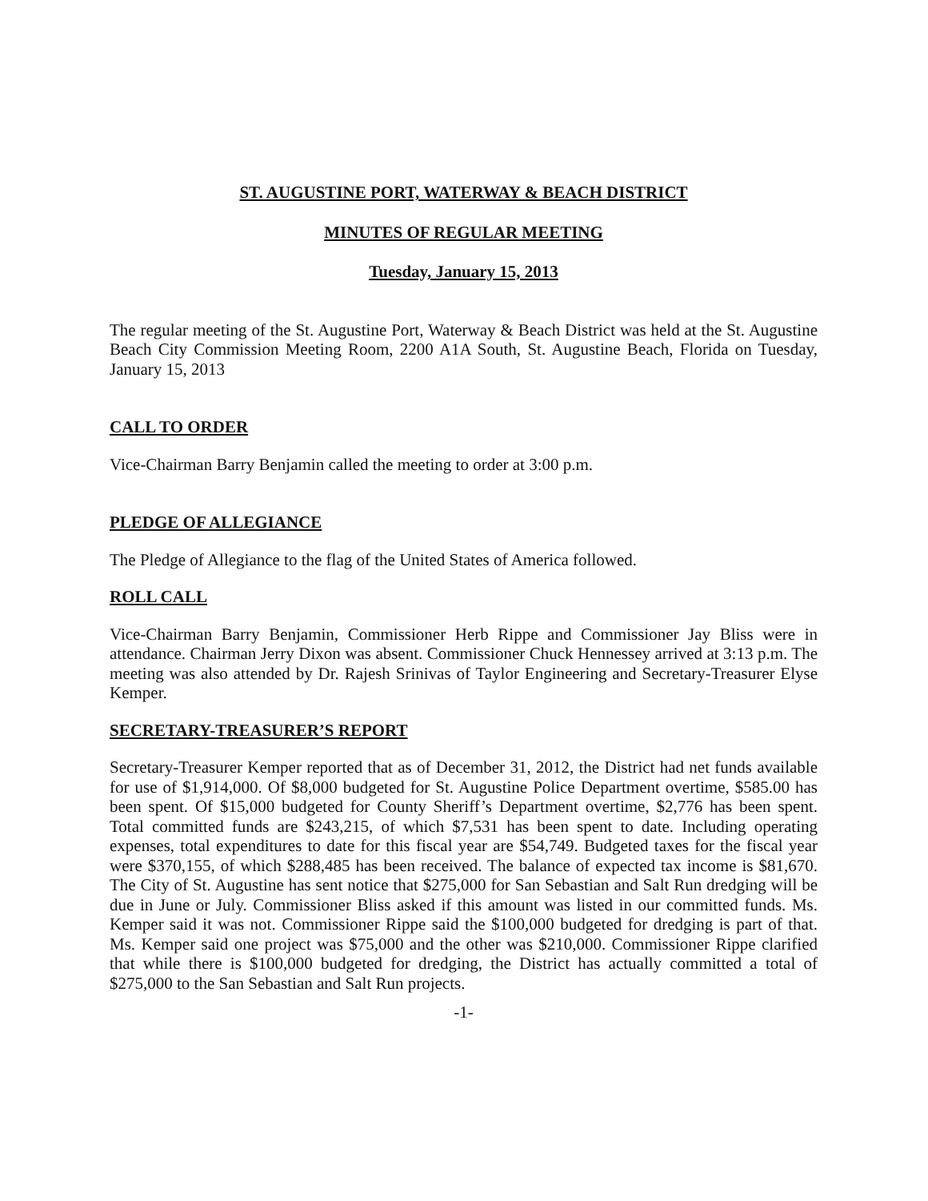ST. AUGUSTINE PORT, WATERWAY & BEACH DISTRICT
MINUTES OF REGULAR MEETING
Tuesday, January 15, 2013
The regular meeting of the St. Augustine Port, Waterway & Beach District was held at the St. Augustine Beach City Commission Meeting Room, 2200 A1A South, St. Augustine Beach, Florida on Tuesday, January 15, 2013
CALL TO ORDER
Vice-Chairman Barry Benjamin called the meeting to order at 3:00 p.m.
PLEDGE OF ALLEGIANCE
The Pledge of Allegiance to the flag of the United States of America followed.
ROLL CALL
Vice-Chairman Barry Benjamin, Commissioner Herb Rippe and Commissioner Jay Bliss were in attendance. Chairman Jerry Dixon was absent. Commissioner Chuck Hennessey arrived at 3:13 p.m. The meeting was also attended by Dr. Rajesh Srinivas of Taylor Engineering and Secretary-Treasurer Elyse Kemper.
SECRETARY-TREASURER’S REPORT
Secretary-Treasurer Kemper reported that as of December 31, 2012, the District had net funds available for use of $1,914,000. Of $8,000 budgeted for St. Augustine Police Department overtime, $585.00 has been spent. Of $15,000 budgeted for County Sheriff’s Department overtime, $2,776 has been spent. Total committed funds are $243,215, of which $7,531 has been spent to date. Including operating expenses, total expenditures to date for this fiscal year are $54,749. Budgeted taxes for the fiscal year were $370,155, of which $288,485 has been received. The balance of expected tax income is $81,670. The City of St. Augustine has sent notice that $275,000 for San Sebastian and Salt Run dredging will be due in June or July. Commissioner Bliss asked if this amount was listed in our committed funds. Ms. Kemper said it was not. Commissioner Rippe said the $100,000 budgeted for dredging is part of that. Ms. Kemper said one project was $75,000 and the other was $210,000. Commissioner Rippe clarified that while there is $100,000 budgeted for dredging, the District has actually committed a total of $275,000 to the San Sebastian and Salt Run projects.
-1-